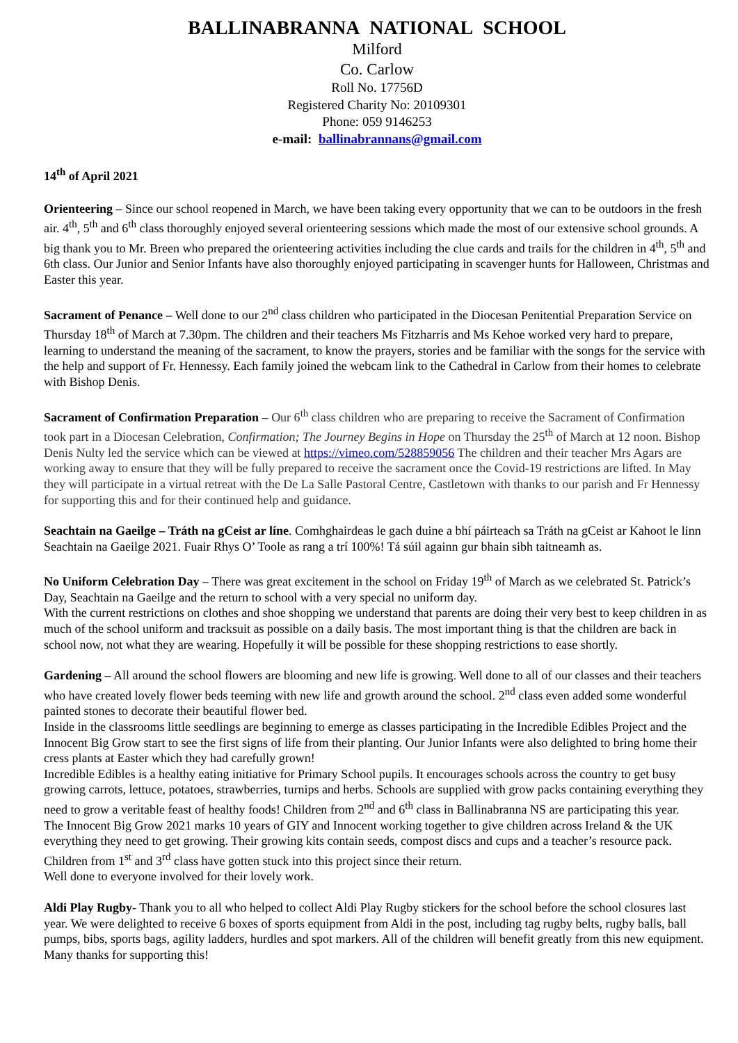BALLINABRANNA NATIONAL SCHOOL
Milford
Co. Carlow
Roll No. 17756D
Registered Charity No: 20109301
Phone: 059 9146253
e-mail: ballinabrannans@gmail.com
14<sup>th</sup> of April 2021
Orienteering – Since our school reopened in March, we have been taking every opportunity that we can to be outdoors in the fresh air. 4<sup>th</sup>, 5<sup>th</sup> and 6<sup>th</sup> class thoroughly enjoyed several orienteering sessions which made the most of our extensive school grounds. A big thank you to Mr. Breen who prepared the orienteering activities including the clue cards and trails for the children in 4<sup>th</sup>, 5<sup>th</sup> and 6th class. Our Junior and Senior Infants have also thoroughly enjoyed participating in scavenger hunts for Halloween, Christmas and Easter this year.
Sacrament of Penance – Well done to our 2<sup>nd</sup> class children who participated in the Diocesan Penitential Preparation Service on Thursday 18<sup>th</sup> of March at 7.30pm. The children and their teachers Ms Fitzharris and Ms Kehoe worked very hard to prepare, learning to understand the meaning of the sacrament, to know the prayers, stories and be familiar with the songs for the service with the help and support of Fr. Hennessy. Each family joined the webcam link to the Cathedral in Carlow from their homes to celebrate with Bishop Denis.
Sacrament of Confirmation Preparation – Our 6<sup>th</sup> class children who are preparing to receive the Sacrament of Confirmation took part in a Diocesan Celebration, Confirmation; The Journey Begins in Hope on Thursday the 25<sup>th</sup> of March at 12 noon. Bishop Denis Nulty led the service which can be viewed at https://vimeo.com/528859056 The children and their teacher Mrs Agars are working away to ensure that they will be fully prepared to receive the sacrament once the Covid-19 restrictions are lifted. In May they will participate in a virtual retreat with the De La Salle Pastoral Centre, Castletown with thanks to our parish and Fr Hennessy for supporting this and for their continued help and guidance.
Seachtain na Gaeilge – Tráth na gCeist ar líne. Comhghairdeas le gach duine a bhí páirteach sa Tráth na gCeist ar Kahoot le linn Seachtain na Gaeilge 2021. Fuair Rhys O’ Toole as rang a trí 100%! Tá súil againn gur bhain sibh taitneamh as.
No Uniform Celebration Day – There was great excitement in the school on Friday 19<sup>th</sup> of March as we celebrated St. Patrick’s Day, Seachtain na Gaeilge and the return to school with a very special no uniform day.
With the current restrictions on clothes and shoe shopping we understand that parents are doing their very best to keep children in as much of the school uniform and tracksuit as possible on a daily basis. The most important thing is that the children are back in school now, not what they are wearing. Hopefully it will be possible for these shopping restrictions to ease shortly.
Gardening – All around the school flowers are blooming and new life is growing. Well done to all of our classes and their teachers who have created lovely flower beds teeming with new life and growth around the school. 2<sup>nd</sup> class even added some wonderful painted stones to decorate their beautiful flower bed.
Inside in the classrooms little seedlings are beginning to emerge as classes participating in the Incredible Edibles Project and the Innocent Big Grow start to see the first signs of life from their planting. Our Junior Infants were also delighted to bring home their cress plants at Easter which they had carefully grown!
Incredible Edibles is a healthy eating initiative for Primary School pupils. It encourages schools across the country to get busy growing carrots, lettuce, potatoes, strawberries, turnips and herbs. Schools are supplied with grow packs containing everything they need to grow a veritable feast of healthy foods! Children from 2<sup>nd</sup> and 6<sup>th</sup> class in Ballinabranna NS are participating this year.
The Innocent Big Grow 2021 marks 10 years of GIY and Innocent working together to give children across Ireland & the UK everything they need to get growing. Their growing kits contain seeds, compost discs and cups and a teacher’s resource pack. Children from 1<sup>st</sup> and 3<sup>rd</sup> class have gotten stuck into this project since their return.
Well done to everyone involved for their lovely work.
Aldi Play Rugby- Thank you to all who helped to collect Aldi Play Rugby stickers for the school before the school closures last year. We were delighted to receive 6 boxes of sports equipment from Aldi in the post, including tag rugby belts, rugby balls, ball pumps, bibs, sports bags, agility ladders, hurdles and spot markers. All of the children will benefit greatly from this new equipment. Many thanks for supporting this!